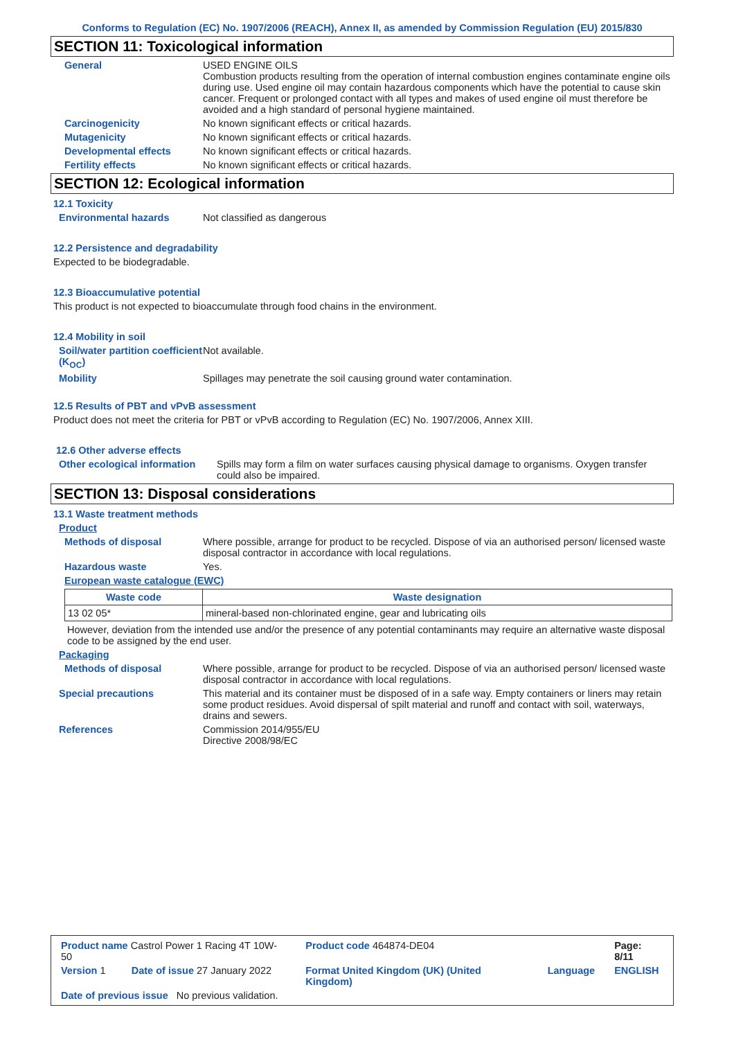Conforms to Regulation (EC) No. 1907/2006 (REACH), Annex II, as amended by Commission Regulation (EU) 2015/830
SECTION 11: Toxicological information
General USED ENGINE OILS
Combustion products resulting from the operation of internal combustion engines contaminate engine oils during use. Used engine oil may contain hazardous components which have the potential to cause skin cancer. Frequent or prolonged contact with all types and makes of used engine oil must therefore be avoided and a high standard of personal hygiene maintained.
Carcinogenicity No known significant effects or critical hazards.
Mutagenicity No known significant effects or critical hazards.
Developmental effects No known significant effects or critical hazards.
Fertility effects No known significant effects or critical hazards.
SECTION 12: Ecological information
12.1 Toxicity
Environmental hazards Not classified as dangerous
12.2 Persistence and degradability
Expected to be biodegradable.
12.3 Bioaccumulative potential
This product is not expected to bioaccumulate through food chains in the environment.
12.4 Mobility in soil
Soil/water partition coefficient (K<sub>OC</sub>)
Not available.
Mobility Spillages may penetrate the soil causing ground water contamination.
12.5 Results of PBT and vPvB assessment
Product does not meet the criteria for PBT or vPvB according to Regulation (EC) No. 1907/2006, Annex XIII.
12.6 Other adverse effects
Other ecological information
Spills may form a film on water surfaces causing physical damage to organisms. Oxygen transfer could also be impaired.
SECTION 13: Disposal considerations
13.1 Waste treatment methods
Product
Methods of disposal Where possible, arrange for product to be recycled. Dispose of via an authorised person/ licensed waste disposal contractor in accordance with local regulations.
Hazardous waste Yes.
European waste catalogue (EWC)
| Waste code | Waste designation |
| --- | --- |
| 13 02 05* | mineral-based non-chlorinated engine, gear and lubricating oils |
However, deviation from the intended use and/or the presence of any potential contaminants may require an alternative waste disposal code to be assigned by the end user.
Packaging
Methods of disposal Where possible, arrange for product to be recycled. Dispose of via an authorised person/ licensed waste disposal contractor in accordance with local regulations.
Special precautions This material and its container must be disposed of in a safe way. Empty containers or liners may retain some product residues. Avoid dispersal of spilt material and runoff and contact with soil, waterways, drains and sewers.
References Commission 2014/955/EU
Directive 2008/98/EC
| Product name Castrol Power 1 Racing 4T 10W-50 | | Product code 464874-DE04 | | Page: 8/11 |
| Version 1 | Date of issue 27 January 2022 | Format United Kingdom (UK) (United Kingdom) | Language | ENGLISH |
| Date of previous issue No previous validation. | | | | |